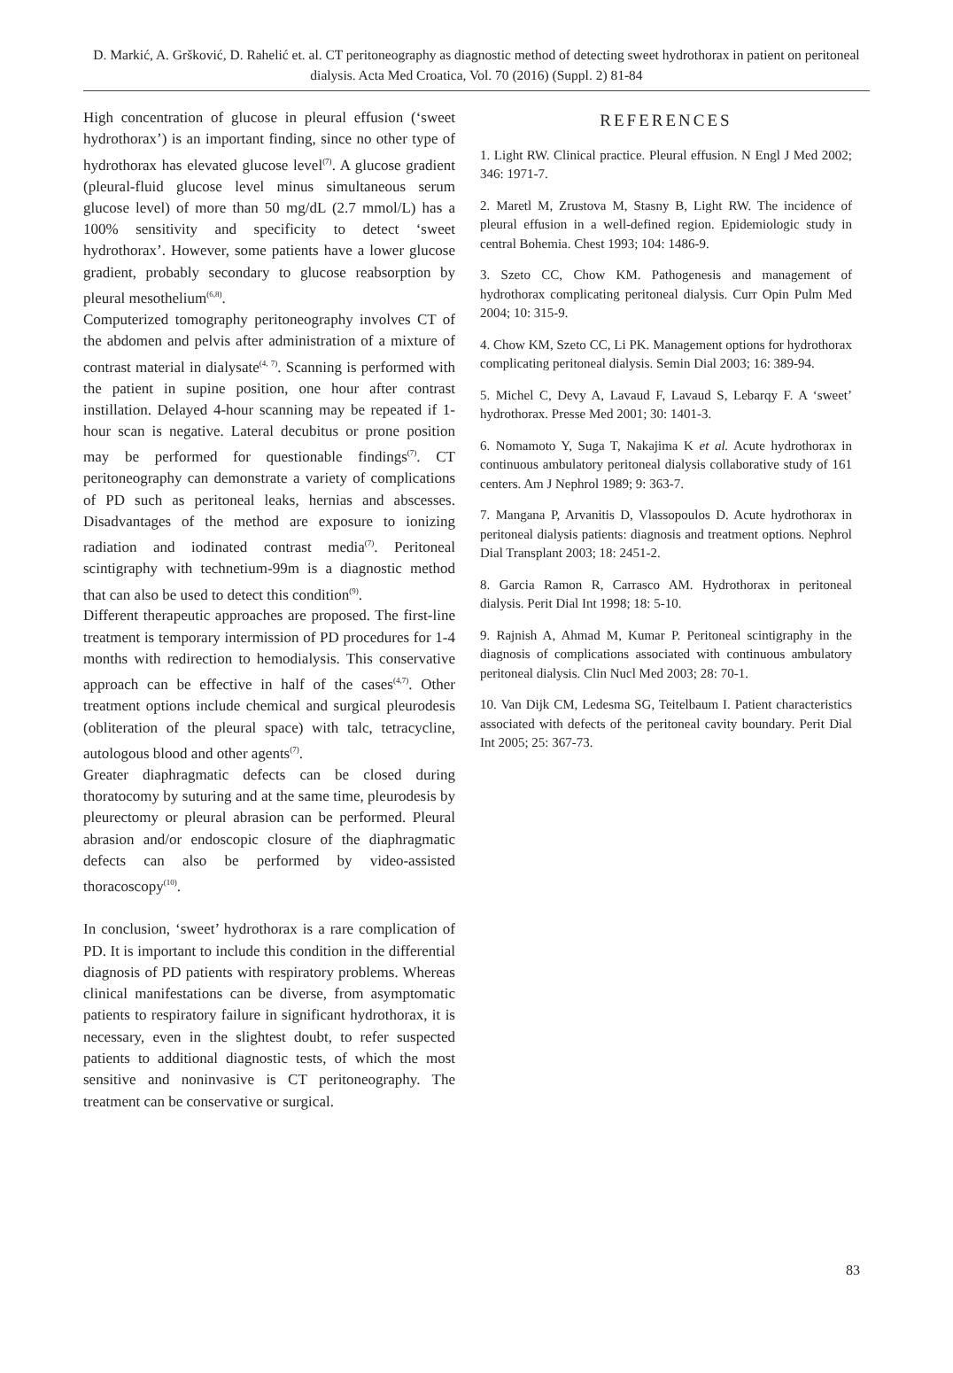D. Markić, A. Gršković, D. Rahelić et. al. CT peritoneography as diagnostic method of detecting sweet hydrothorax in patient on peritoneal dialysis. Acta Med Croatica, Vol. 70 (2016) (Suppl. 2) 81-84
High concentration of glucose in pleural effusion (‘sweet hydrothorax’) is an important finding, since no other type of hydrothorax has elevated glucose level<sup>(7)</sup>. A glucose gradient (pleural-fluid glucose level minus simultaneous serum glucose level) of more than 50 mg/dL (2.7 mmol/L) has a 100% sensitivity and specificity to detect ‘sweet hydrothorax’. However, some patients have a lower glucose gradient, probably secondary to glucose reabsorption by pleural mesothelium<sup>(6,8)</sup>.
Computerized tomography peritoneography involves CT of the abdomen and pelvis after administration of a mixture of contrast material in dialysate<sup>(4, 7)</sup>. Scanning is performed with the patient in supine position, one hour after contrast instillation. Delayed 4-hour scanning may be repeated if 1-hour scan is negative. Lateral decubitus or prone position may be performed for questionable findings<sup>(7)</sup>. CT peritoneography can demonstrate a variety of complications of PD such as peritoneal leaks, hernias and abscesses. Disadvantages of the method are exposure to ionizing radiation and iodinated contrast media<sup>(7)</sup>. Peritoneal scintigraphy with technetium-99m is a diagnostic method that can also be used to detect this condition<sup>(9)</sup>.
Different therapeutic approaches are proposed. The first-line treatment is temporary intermission of PD procedures for 1-4 months with redirection to hemodialysis. This conservative approach can be effective in half of the cases<sup>(4,7)</sup>. Other treatment options include chemical and surgical pleurodesis (obliteration of the pleural space) with talc, tetracycline, autologous blood and other agents<sup>(7)</sup>.
Greater diaphragmatic defects can be closed during thoratocomy by suturing and at the same time, pleurodesis by pleurectomy or pleural abrasion can be performed. Pleural abrasion and/or endoscopic closure of the diaphragmatic defects can also be performed by video-assisted thoracoscopy<sup>(10)</sup>.
In conclusion, ‘sweet’ hydrothorax is a rare complication of PD. It is important to include this condition in the differential diagnosis of PD patients with respiratory problems. Whereas clinical manifestations can be diverse, from asymptomatic patients to respiratory failure in significant hydrothorax, it is necessary, even in the slightest doubt, to refer suspected patients to additional diagnostic tests, of which the most sensitive and noninvasive is CT peritoneography. The treatment can be conservative or surgical.
REFERENCES
1. Light RW. Clinical practice. Pleural effusion. N Engl J Med 2002; 346: 1971-7.
2. Maretl M, Zrustova M, Stasny B, Light RW. The incidence of pleural effusion in a well-defined region. Epidemiologic study in central Bohemia. Chest 1993; 104: 1486-9.
3. Szeto CC, Chow KM. Pathogenesis and management of hydrothorax complicating peritoneal dialysis. Curr Opin Pulm Med 2004; 10: 315-9.
4. Chow KM, Szeto CC, Li PK. Management options for hydrothorax complicating peritoneal dialysis. Semin Dial 2003; 16: 389-94.
5. Michel C, Devy A, Lavaud F, Lavaud S, Lebarqy F. A ‘sweet’ hydrothorax. Presse Med 2001; 30: 1401-3.
6. Nomamoto Y, Suga T, Nakajima K et al. Acute hydrothorax in continuous ambulatory peritoneal dialysis collaborative study of 161 centers. Am J Nephrol 1989; 9: 363-7.
7. Mangana P, Arvanitis D, Vlassopoulos D. Acute hydrothorax in peritoneal dialysis patients: diagnosis and treatment options. Nephrol Dial Transplant 2003; 18: 2451-2.
8. Garcia Ramon R, Carrasco AM. Hydrothorax in peritoneal dialysis. Perit Dial Int 1998; 18: 5-10.
9. Rajnish A, Ahmad M, Kumar P. Peritoneal scintigraphy in the diagnosis of complications associated with continuous ambulatory peritoneal dialysis. Clin Nucl Med 2003; 28: 70-1.
10. Van Dijk CM, Ledesma SG, Teitelbaum I. Patient characteristics associated with defects of the peritoneal cavity boundary. Perit Dial Int 2005; 25: 367-73.
83